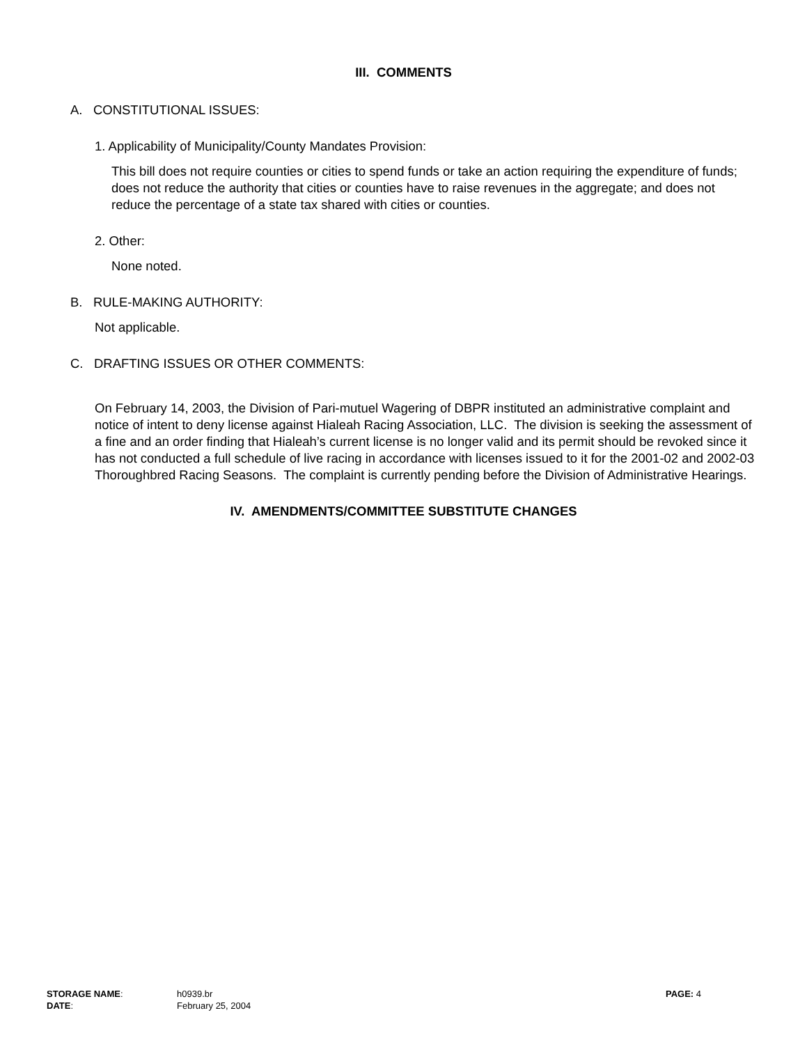III. COMMENTS
A. CONSTITUTIONAL ISSUES:
1. Applicability of Municipality/County Mandates Provision:
This bill does not require counties or cities to spend funds or take an action requiring the expenditure of funds; does not reduce the authority that cities or counties have to raise revenues in the aggregate; and does not reduce the percentage of a state tax shared with cities or counties.
2. Other:
None noted.
B. RULE-MAKING AUTHORITY:
Not applicable.
C. DRAFTING ISSUES OR OTHER COMMENTS:
On February 14, 2003, the Division of Pari-mutuel Wagering of DBPR instituted an administrative complaint and notice of intent to deny license against Hialeah Racing Association, LLC. The division is seeking the assessment of a fine and an order finding that Hialeah’s current license is no longer valid and its permit should be revoked since it has not conducted a full schedule of live racing in accordance with licenses issued to it for the 2001-02 and 2002-03 Thoroughbred Racing Seasons. The complaint is currently pending before the Division of Administrative Hearings.
IV. AMENDMENTS/COMMITTEE SUBSTITUTE CHANGES
| STORAGE NAME : | h0939.br | PAGE: 4 |
| DATE : | February 25, 2004 | |